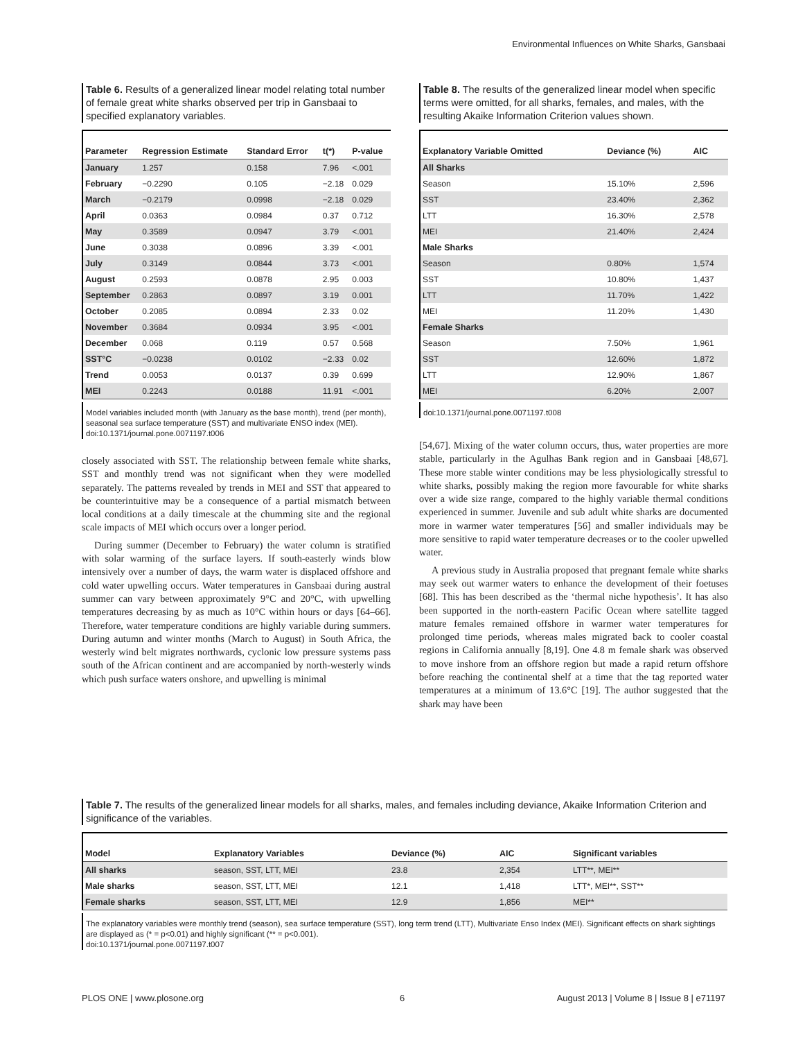Environmental Influences on White Sharks, Gansbaai
Table 6. Results of a generalized linear model relating total number of female great white sharks observed per trip in Gansbaai to specified explanatory variables.
| Parameter | Regression Estimate | Standard Error | t(*) | P-value |
| --- | --- | --- | --- | --- |
| January | 1.257 | 0.158 | 7.96 | <.001 |
| February | −0.2290 | 0.105 | −2.18 | 0.029 |
| March | −0.2179 | 0.0998 | −2.18 | 0.029 |
| April | 0.0363 | 0.0984 | 0.37 | 0.712 |
| May | 0.3589 | 0.0947 | 3.79 | <.001 |
| June | 0.3038 | 0.0896 | 3.39 | <.001 |
| July | 0.3149 | 0.0844 | 3.73 | <.001 |
| August | 0.2593 | 0.0878 | 2.95 | 0.003 |
| September | 0.2863 | 0.0897 | 3.19 | 0.001 |
| October | 0.2085 | 0.0894 | 2.33 | 0.02 |
| November | 0.3684 | 0.0934 | 3.95 | <.001 |
| December | 0.068 | 0.119 | 0.57 | 0.568 |
| SST°C | −0.0238 | 0.0102 | −2.33 | 0.02 |
| Trend | 0.0053 | 0.0137 | 0.39 | 0.699 |
| MEI | 0.2243 | 0.0188 | 11.91 | <.001 |
Model variables included month (with January as the base month), trend (per month), seasonal sea surface temperature (SST) and multivariate ENSO index (MEI).
doi:10.1371/journal.pone.0071197.t006
closely associated with SST. The relationship between female white sharks, SST and monthly trend was not significant when they were modelled separately. The patterns revealed by trends in MEI and SST that appeared to be counterintuitive may be a consequence of a partial mismatch between local conditions at a daily timescale at the chumming site and the regional scale impacts of MEI which occurs over a longer period.
During summer (December to February) the water column is stratified with solar warming of the surface layers. If south-easterly winds blow intensively over a number of days, the warm water is displaced offshore and cold water upwelling occurs. Water temperatures in Gansbaai during austral summer can vary between approximately 9°C and 20°C, with upwelling temperatures decreasing by as much as 10°C within hours or days [64–66]. Therefore, water temperature conditions are highly variable during summers. During autumn and winter months (March to August) in South Africa, the westerly wind belt migrates northwards, cyclonic low pressure systems pass south of the African continent and are accompanied by north-westerly winds which push surface waters onshore, and upwelling is minimal
Table 8. The results of the generalized linear model when specific terms were omitted, for all sharks, females, and males, with the resulting Akaike Information Criterion values shown.
| Explanatory Variable Omitted | Deviance (%) | AIC |
| --- | --- | --- |
| All Sharks | | |
| Season | 15.10% | 2,596 |
| SST | 23.40% | 2,362 |
| LTT | 16.30% | 2,578 |
| MEI | 21.40% | 2,424 |
| Male Sharks | | |
| Season | 0.80% | 1,574 |
| SST | 10.80% | 1,437 |
| LTT | 11.70% | 1,422 |
| MEI | 11.20% | 1,430 |
| Female Sharks | | |
| Season | 7.50% | 1,961 |
| SST | 12.60% | 1,872 |
| LTT | 12.90% | 1,867 |
| MEI | 6.20% | 2,007 |
doi:10.1371/journal.pone.0071197.t008
[54,67]. Mixing of the water column occurs, thus, water properties are more stable, particularly in the Agulhas Bank region and in Gansbaai [48,67]. These more stable winter conditions may be less physiologically stressful to white sharks, possibly making the region more favourable for white sharks over a wide size range, compared to the highly variable thermal conditions experienced in summer. Juvenile and sub adult white sharks are documented more in warmer water temperatures [56] and smaller individuals may be more sensitive to rapid water temperature decreases or to the cooler upwelled water.
A previous study in Australia proposed that pregnant female white sharks may seek out warmer waters to enhance the development of their foetuses [68]. This has been described as the ‘thermal niche hypothesis’. It has also been supported in the north-eastern Pacific Ocean where satellite tagged mature females remained offshore in warmer water temperatures for prolonged time periods, whereas males migrated back to cooler coastal regions in California annually [8,19]. One 4.8 m female shark was observed to move inshore from an offshore region but made a rapid return offshore before reaching the continental shelf at a time that the tag reported water temperatures at a minimum of 13.6°C [19]. The author suggested that the shark may have been
Table 7. The results of the generalized linear models for all sharks, males, and females including deviance, Akaike Information Criterion and significance of the variables.
| Model | Explanatory Variables | Deviance (%) | AIC | Significant variables |
| --- | --- | --- | --- | --- |
| All sharks | season, SST, LTT, MEI | 23.8 | 2,354 | LTT**, MEI** |
| Male sharks | season, SST, LTT, MEI | 12.1 | 1,418 | LTT*, MEI**, SST** |
| Female sharks | season, SST, LTT, MEI | 12.9 | 1,856 | MEI** |
The explanatory variables were monthly trend (season), sea surface temperature (SST), long term trend (LTT), Multivariate Enso Index (MEI). Significant effects on shark sightings are displayed as (* = p<0.01) and highly significant (** = p<0.001).
doi:10.1371/journal.pone.0071197.t007
PLOS ONE | www.plosone.org 6
August 2013 | Volume 8 | Issue 8 | e71197